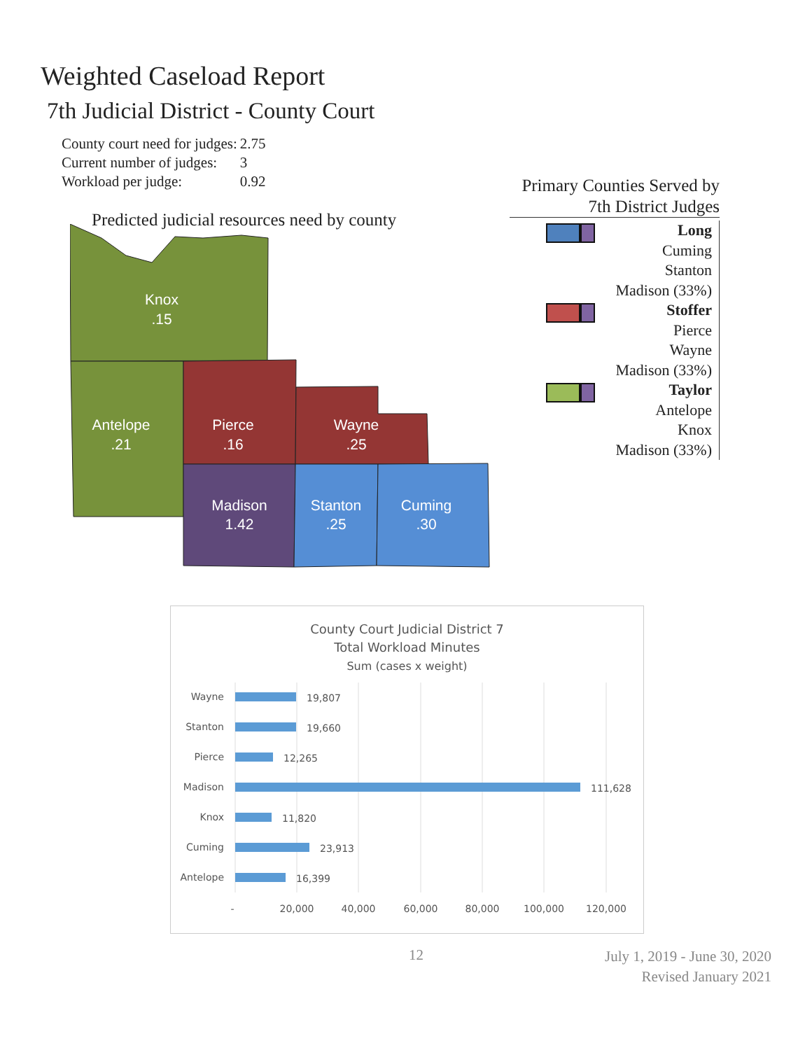Weighted Caseload Report
7th Judicial District - County Court
| County court need for judges: | 2.75 |
| Current number of judges: | 3 |
| Workload per judge: | 0.92 |
Predicted judicial resources need by county
Knox
.15
Antelope
.21
Pierce
.16
Wayne
.25
Madison
1.42
Stanton
.25
Cuming
.30
Primary Counties Served by
7th District Judges
Long
Cuming
Stanton
Madison (33%)
Stoffer
Pierce
Wayne
Madison (33%)
Taylor
Antelope
Knox
Madison (33%)
County Court Judicial District 7
Total Workload Minutes
Sum (cases x weight)
Wayne
Stanton
Pierce
Madison
Knox
Cuming
Antelope
19,807
19,660
12,265
111,628
11,820
23,913
16,399
-
20,000
40,000
60,000
80,000
100,000
120,000
12
July 1, 2019 - June 30, 2020
Revised January 2021